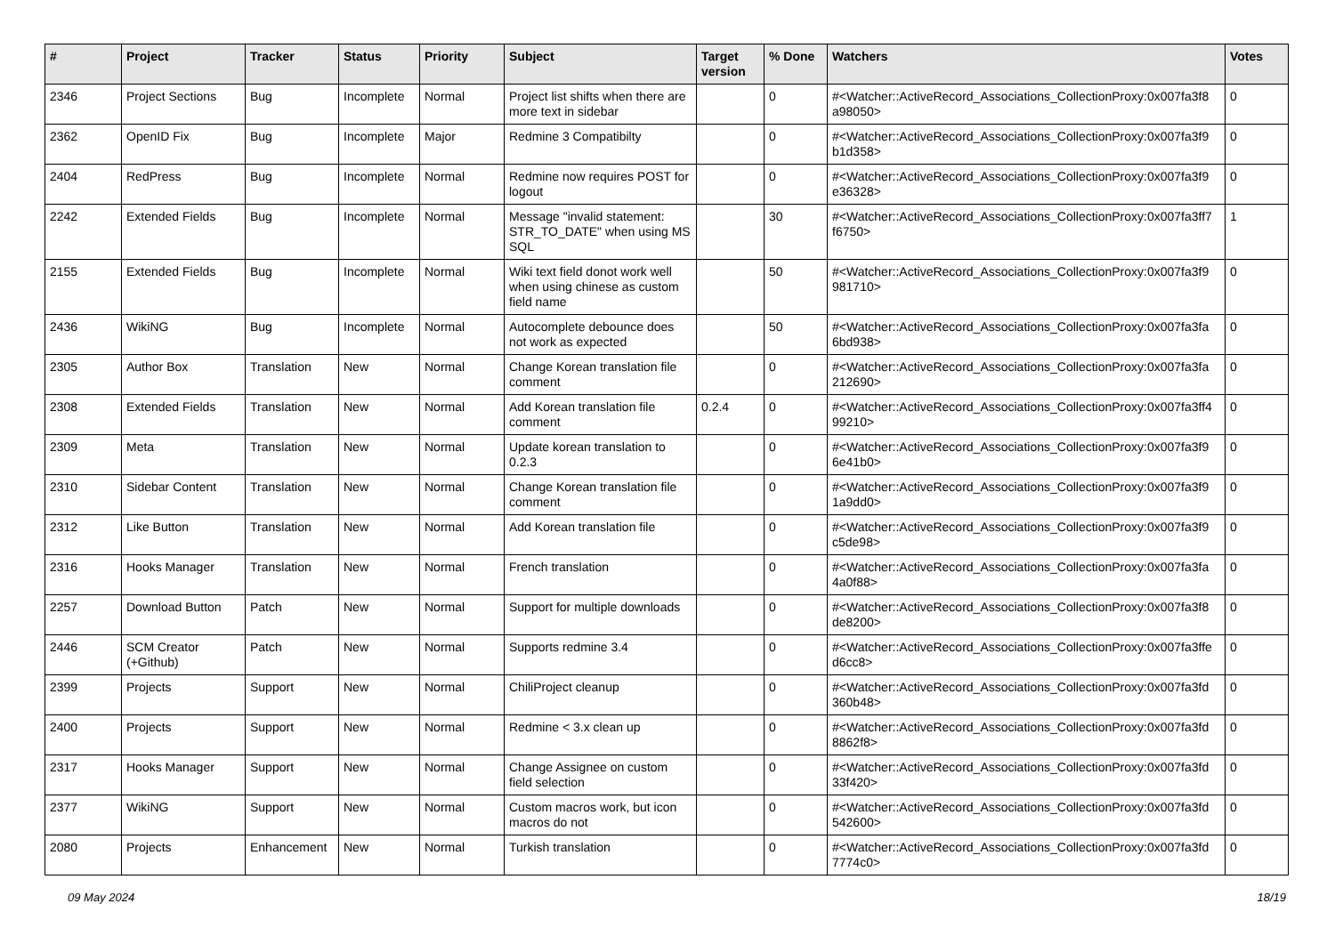| # | Project | Tracker | Status | Priority | Subject | Target version | % Done | Watchers | Votes |
| --- | --- | --- | --- | --- | --- | --- | --- | --- | --- |
| 2346 | Project Sections | Bug | Incomplete | Normal | Project list shifts when there are more text in sidebar | | 0 | #<Watcher::ActiveRecord_Associations_CollectionProxy:0x007fa3f8 a98050> | 0 |
| 2362 | OpenID Fix | Bug | Incomplete | Major | Redmine 3 Compatibilty | | 0 | #<Watcher::ActiveRecord_Associations_CollectionProxy:0x007fa3f9 b1d358> | 0 |
| 2404 | RedPress | Bug | Incomplete | Normal | Redmine now requires POST for logout | | 0 | #<Watcher::ActiveRecord_Associations_CollectionProxy:0x007fa3f9 e36328> | 0 |
| 2242 | Extended Fields | Bug | Incomplete | Normal | Message "invalid statement: STR_TO_DATE" when using MS SQL | | 30 | #<Watcher::ActiveRecord_Associations_CollectionProxy:0x007fa3ff7 f6750> | 1 |
| 2155 | Extended Fields | Bug | Incomplete | Normal | Wiki text field donot work well when using chinese as custom field name | | 50 | #<Watcher::ActiveRecord_Associations_CollectionProxy:0x007fa3f9 981710> | 0 |
| 2436 | WikiNG | Bug | Incomplete | Normal | Autocomplete debounce does not work as expected | | 50 | #<Watcher::ActiveRecord_Associations_CollectionProxy:0x007fa3fa 6bd938> | 0 |
| 2305 | Author Box | Translation | New | Normal | Change Korean translation file comment | | 0 | #<Watcher::ActiveRecord_Associations_CollectionProxy:0x007fa3fa 212690> | 0 |
| 2308 | Extended Fields | Translation | New | Normal | Add Korean translation file comment | 0.2.4 | 0 | #<Watcher::ActiveRecord_Associations_CollectionProxy:0x007fa3ff4 99210> | 0 |
| 2309 | Meta | Translation | New | Normal | Update korean translation to 0.2.3 | | 0 | #<Watcher::ActiveRecord_Associations_CollectionProxy:0x007fa3f9 6e41b0> | 0 |
| 2310 | Sidebar Content | Translation | New | Normal | Change Korean translation file comment | | 0 | #<Watcher::ActiveRecord_Associations_CollectionProxy:0x007fa3f9 1a9dd0> | 0 |
| 2312 | Like Button | Translation | New | Normal | Add Korean translation file | | 0 | #<Watcher::ActiveRecord_Associations_CollectionProxy:0x007fa3f9 c5de98> | 0 |
| 2316 | Hooks Manager | Translation | New | Normal | French translation | | 0 | #<Watcher::ActiveRecord_Associations_CollectionProxy:0x007fa3fa 4a0f88> | 0 |
| 2257 | Download Button | Patch | New | Normal | Support for multiple downloads | | 0 | #<Watcher::ActiveRecord_Associations_CollectionProxy:0x007fa3f8 de8200> | 0 |
| 2446 | SCM Creator (+Github) | Patch | New | Normal | Supports redmine 3.4 | | 0 | #<Watcher::ActiveRecord_Associations_CollectionProxy:0x007fa3ffe d6cc8> | 0 |
| 2399 | Projects | Support | New | Normal | ChiliProject cleanup | | 0 | #<Watcher::ActiveRecord_Associations_CollectionProxy:0x007fa3fd 360b48> | 0 |
| 2400 | Projects | Support | New | Normal | Redmine < 3.x clean up | | 0 | #<Watcher::ActiveRecord_Associations_CollectionProxy:0x007fa3fd 8862f8> | 0 |
| 2317 | Hooks Manager | Support | New | Normal | Change Assignee on custom field selection | | 0 | #<Watcher::ActiveRecord_Associations_CollectionProxy:0x007fa3fd 33f420> | 0 |
| 2377 | WikiNG | Support | New | Normal | Custom macros work, but icon macros do not | | 0 | #<Watcher::ActiveRecord_Associations_CollectionProxy:0x007fa3fd 542600> | 0 |
| 2080 | Projects | Enhancement | New | Normal | Turkish translation | | 0 | #<Watcher::ActiveRecord_Associations_CollectionProxy:0x007fa3fd 7774c0> | 0 |
09 May 2024 18/19